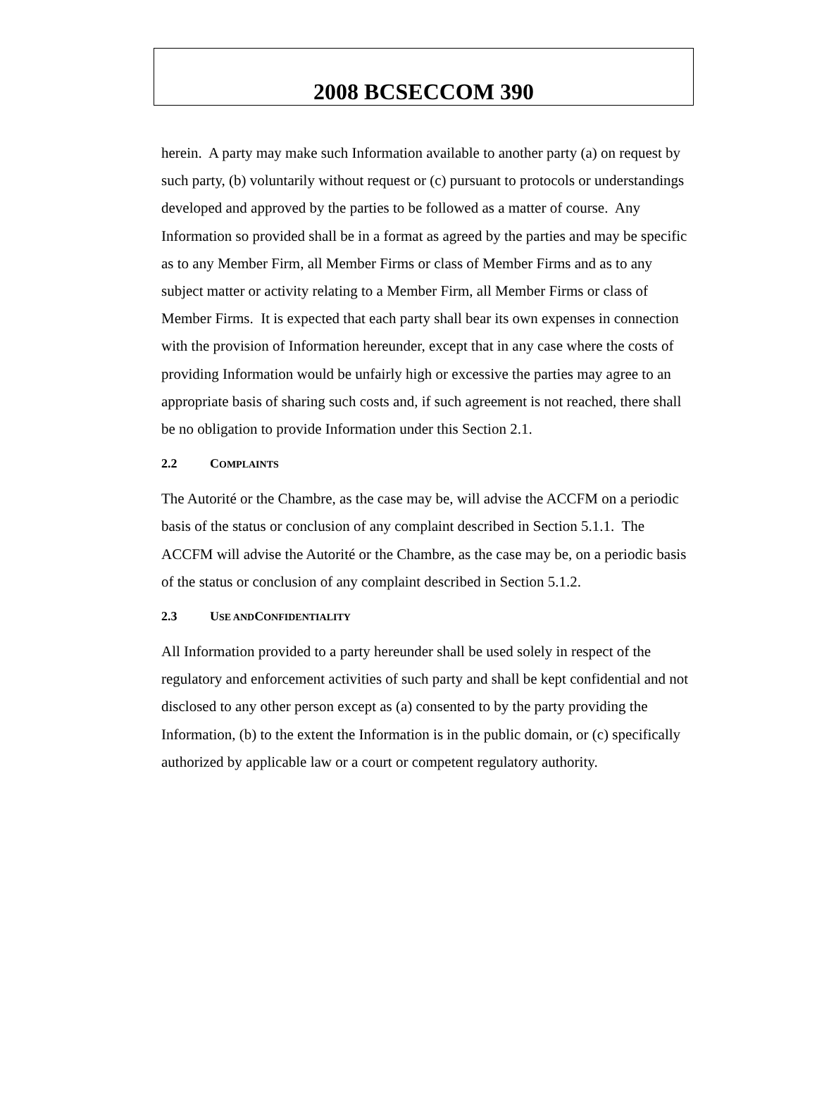2008 BCSECCOM 390
herein. A party may make such Information available to another party (a) on request by such party, (b) voluntarily without request or (c) pursuant to protocols or understandings developed and approved by the parties to be followed as a matter of course. Any Information so provided shall be in a format as agreed by the parties and may be specific as to any Member Firm, all Member Firms or class of Member Firms and as to any subject matter or activity relating to a Member Firm, all Member Firms or class of Member Firms. It is expected that each party shall bear its own expenses in connection with the provision of Information hereunder, except that in any case where the costs of providing Information would be unfairly high or excessive the parties may agree to an appropriate basis of sharing such costs and, if such agreement is not reached, there shall be no obligation to provide Information under this Section 2.1.
2.2 COMPLAINTS
The Autorité or the Chambre, as the case may be, will advise the ACCFM on a periodic basis of the status or conclusion of any complaint described in Section 5.1.1. The ACCFM will advise the Autorité or the Chambre, as the case may be, on a periodic basis of the status or conclusion of any complaint described in Section 5.1.2.
2.3 USE AND CONFIDENTIALITY
All Information provided to a party hereunder shall be used solely in respect of the regulatory and enforcement activities of such party and shall be kept confidential and not disclosed to any other person except as (a) consented to by the party providing the Information, (b) to the extent the Information is in the public domain, or (c) specifically authorized by applicable law or a court or competent regulatory authority.